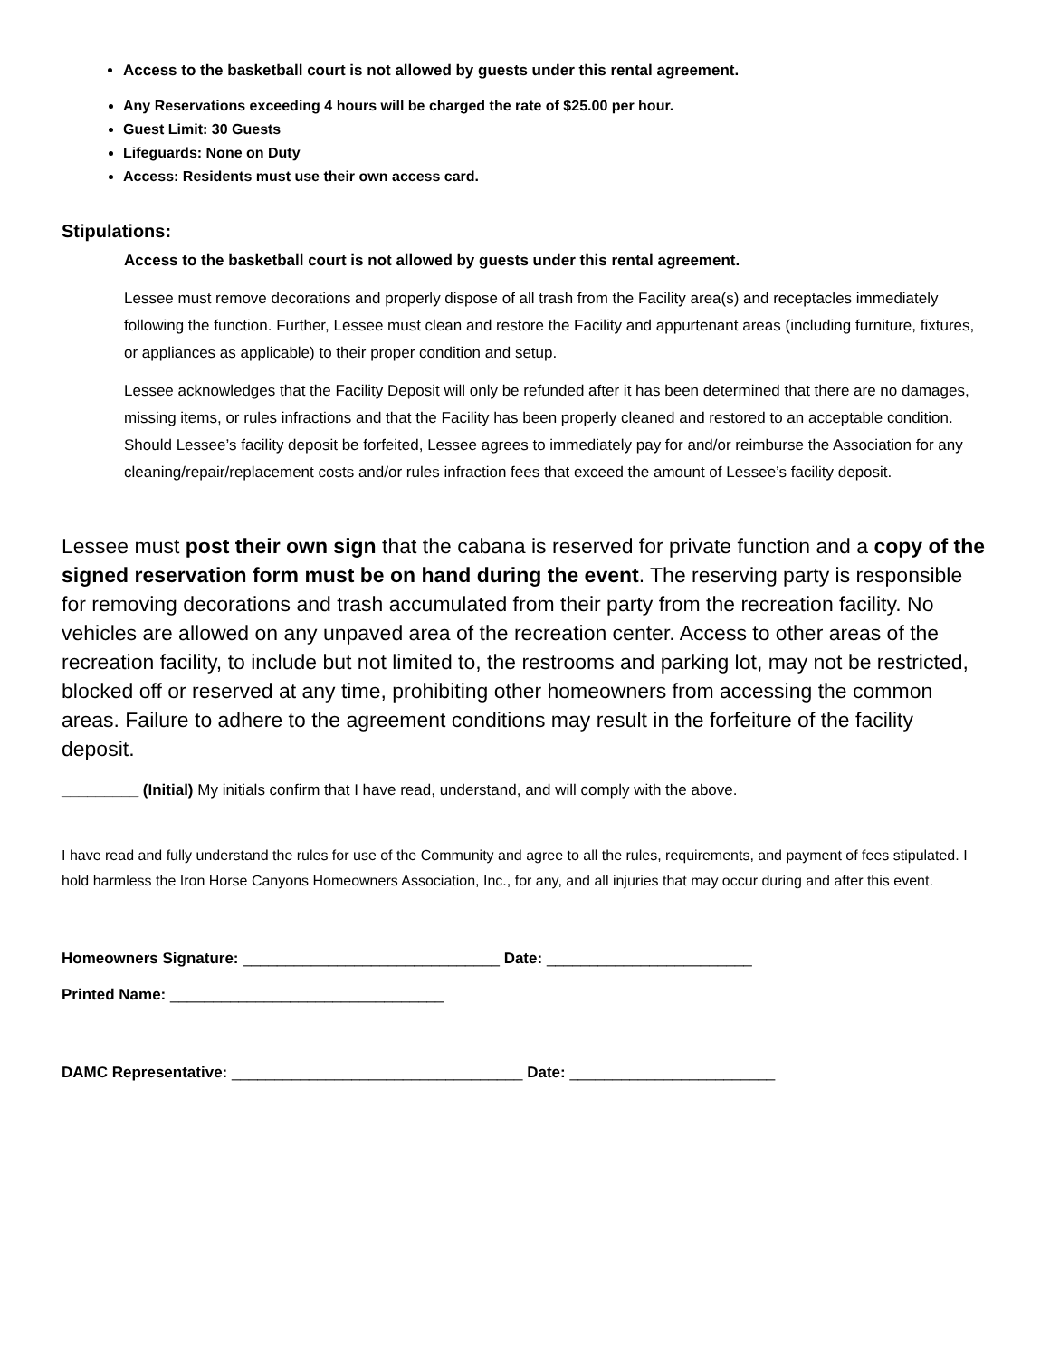Access to the basketball court is not allowed by guests under this rental agreement.
Any Reservations exceeding 4 hours will be charged the rate of $25.00 per hour.
Guest Limit: 30 Guests
Lifeguards: None on Duty
Access: Residents must use their own access card.
Stipulations:
Access to the basketball court is not allowed by guests under this rental agreement.
Lessee must remove decorations and properly dispose of all trash from the Facility area(s) and receptacles immediately following the function. Further, Lessee must clean and restore the Facility and appurtenant areas (including furniture, fixtures, or appliances as applicable) to their proper condition and setup.
Lessee acknowledges that the Facility Deposit will only be refunded after it has been determined that there are no damages, missing items, or rules infractions and that the Facility has been properly cleaned and restored to an acceptable condition. Should Lessee’s facility deposit be forfeited, Lessee agrees to immediately pay for and/or reimburse the Association for any cleaning/repair/replacement costs and/or rules infraction fees that exceed the amount of Lessee’s facility deposit.
Lessee must post their own sign that the cabana is reserved for private function and a copy of the signed reservation form must be on hand during the event. The reserving party is responsible for removing decorations and trash accumulated from their party from the recreation facility. No vehicles are allowed on any unpaved area of the recreation center. Access to other areas of the recreation facility, to include but not limited to, the restrooms and parking lot, may not be restricted, blocked off or reserved at any time, prohibiting other homeowners from accessing the common areas. Failure to adhere to the agreement conditions may result in the forfeiture of the facility deposit.
_________ (Initial) My initials confirm that I have read, understand, and will comply with the above.
I have read and fully understand the rules for use of the Community and agree to all the rules, requirements, and payment of fees stipulated. I hold harmless the Iron Horse Canyons Homeowners Association, Inc., for any, and all injuries that may occur during and after this event.
Homeowners Signature: ______________________________ Date: ________________________
Printed Name: ________________________________
DAMC Representative: __________________________________ Date: ________________________